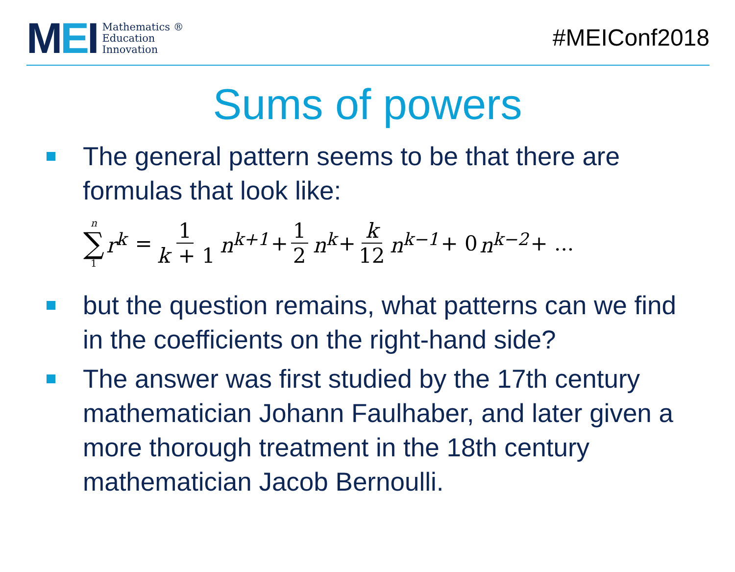MEI
Mathematics ®
Education
Innovation
#MEIConf2018
Sums of powers
The general pattern seems to be that there are formulas that look like:
n ∑ 1 r<sup>k</sup> = 1 k + 1 n<sup>k+1</sup> + 1 2 n<sup>k</sup> + k 12 n<sup>k−1</sup> + 0 n<sup>k−2</sup> + ...
but the question remains, what patterns can we find in the coefficients on the right-hand side?
The answer was first studied by the 17th century mathematician Johann Faulhaber, and later given a more thorough treatment in the 18th century mathematician Jacob Bernoulli.